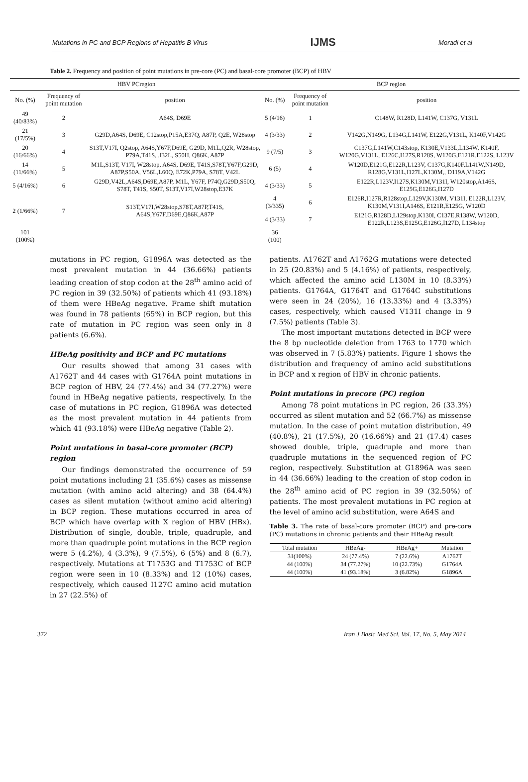Mutations in PC and BCP Regions of Hepatitis B Virus IJMS Moradi et al
Table 2. Frequency and position of point mutations in pre-core (PC) and basal-core promoter (BCP) of HBV
| HBV PCregion | | | BCP region | | |
| --- | --- | --- | --- | --- | --- |
| No. (%) | Frequency of point mutation | position | No. (%) | Frequency of point mutation | position |
| 49 (40/83%) | 2 | A64S, D69E | 5 (4/16) | 1 | C148W, R128D, L141W, C137G, V131L |
| 21 (17/5%) | 3 | G29D,A64S, D69E, C12stop,P15A,E37Q, A87P, Q2E, W28stop | 4 (3/33) | 2 | V142G,N149G, L134G,L141W, E122G,V131L, K140F,V142G |
| 20 (16/66%) | 4 | S13T,V17I, Q2stop, A64S,Y67F,D69E, G29D, M1L,Q2R, W28stop, P79A,T41S, ,I32L, S50H, Q86K, A87P | 9 (7/5) | 3 | C137G,L141W,C143stop, K130E,V133L,L134W, K140F, W120G,V131L, E126C,I127S,R128S, W120G,E121R,E122S, L123V |
| 14 (11/66%) | 5 | M1L,S13T, V17I, W28stop, A64S, D69E, T41S,S78T,Y67F,G29D, A87P,S50A, V56L,L60Q, E72K,P79A, S78T, V42L | 6 (5) | 4 | W120D,E121G,E122R,L123V, C137G,K140F,L141W,N149D, R128G,V131L,I127L,K130M,, D119A,V142G |
| 5 (4/16%) | 6 | G29D,V42L,A64S,D69E,A87P, M1L, Y67F, P74Q,G29D,S50Q, S78T, T41S, S50T, S13T,V17I,W28stop,E37K | 4 (3/33) | 5 | E122R,L123V,I127S,K130M,V131I, W120stop,A146S, E125G,E126G,I127D |
| 2 (1/66%) | 7 | S13T,V17I,W28stop,S78T,A87P,T41S, A64S,Y67F,D69E,Q86K,A87P | 4 (3/335) | 6 | E126R,I127R,R128stop,L129V,K130M, V131I, E122R,L123V, K130M,V131I,A146S, E121R,E125G, W120D |
| | | | 4 (3/33) | 7 | E121G,R128D,L129stop,K130I, C137E,R138W, W120D, E122R,L123S,E125G,E126G,I127D, L134stop |
| 101 (100%) | | | 36 (100) | | |
mutations in PC region, G1896A was detected as the most prevalent mutation in 44 (36.66%) patients leading creation of stop codon at the 28<sup>th</sup> amino acid of PC region in 39 (32.50%) of patients which 41 (93.18%) of them were HBeAg negative. Frame shift mutation was found in 78 patients (65%) in BCP region, but this rate of mutation in PC region was seen only in 8 patients (6.6%).
HBeAg positivity and BCP and PC mutations
Our results showed that among 31 cases with A1762T and 44 cases with G1764A point mutations in BCP region of HBV, 24 (77.4%) and 34 (77.27%) were found in HBeAg negative patients, respectively. In the case of mutations in PC region, G1896A was detected as the most prevalent mutation in 44 patients from which 41 (93.18%) were HBeAg negative (Table 2).
Point mutations in basal-core promoter (BCP) region
Our findings demonstrated the occurrence of 59 point mutations including 21 (35.6%) cases as missense mutation (with amino acid altering) and 38 (64.4%) cases as silent mutation (without amino acid altering) in BCP region. These mutations occurred in area of BCP which have overlap with X region of HBV (HBx). Distribution of single, double, triple, quadruple, and more than quadruple point mutations in the BCP region were 5 (4.2%), 4 (3.3%), 9 (7.5%), 6 (5%) and 8 (6.7), respectively. Mutations at T1753G and T1753C of BCP region were seen in 10 (8.33%) and 12 (10%) cases, respectively, which caused I127C amino acid mutation in 27 (22.5%) of
patients. A1762T and A1762G mutations were detected in 25 (20.83%) and 5 (4.16%) of patients, respectively, which affected the amino acid L130M in 10 (8.33%) patients. G1764A, G1764T and G1764C substitutions were seen in 24 (20%), 16 (13.33%) and 4 (3.33%) cases, respectively, which caused V131I change in 9 (7.5%) patients (Table 3).
The most important mutations detected in BCP were the 8 bp nucleotide deletion from 1763 to 1770 which was observed in 7 (5.83%) patients. Figure 1 shows the distribution and frequency of amino acid substitutions in BCP and x region of HBV in chronic patients.
Point mutations in precore (PC) region
Among 78 point mutations in PC region, 26 (33.3%) occurred as silent mutation and 52 (66.7%) as missense mutation. In the case of point mutation distribution, 49 (40.8%), 21 (17.5%), 20 (16.66%) and 21 (17.4) cases showed double, triple, quadruple and more than quadruple mutations in the sequenced region of PC region, respectively. Substitution at G1896A was seen in 44 (36.66%) leading to the creation of stop codon in the 28<sup>th</sup> amino acid of PC region in 39 (32.50%) of patients. The most prevalent mutations in PC region at the level of amino acid substitution, were A64S and
Table 3. The rate of basal-core promoter (BCP) and pre-core (PC) mutations in chronic patients and their HBeAg result
| Total mutation | HBeAg- | HBeAg+ | Mutation |
| --- | --- | --- | --- |
| 31(100%) | 24 (77.4%) | 7 (22.6%) | A1762T |
| 44 (100%) | 34 (77.27%) | 10 (22.73%) | G1764A |
| 44 (100%) | 41 (93.18%) | 3 (6.82%) | G1896A |
372 Iran J Basic Med Sci, Vol. 17, No. 5, May 2014